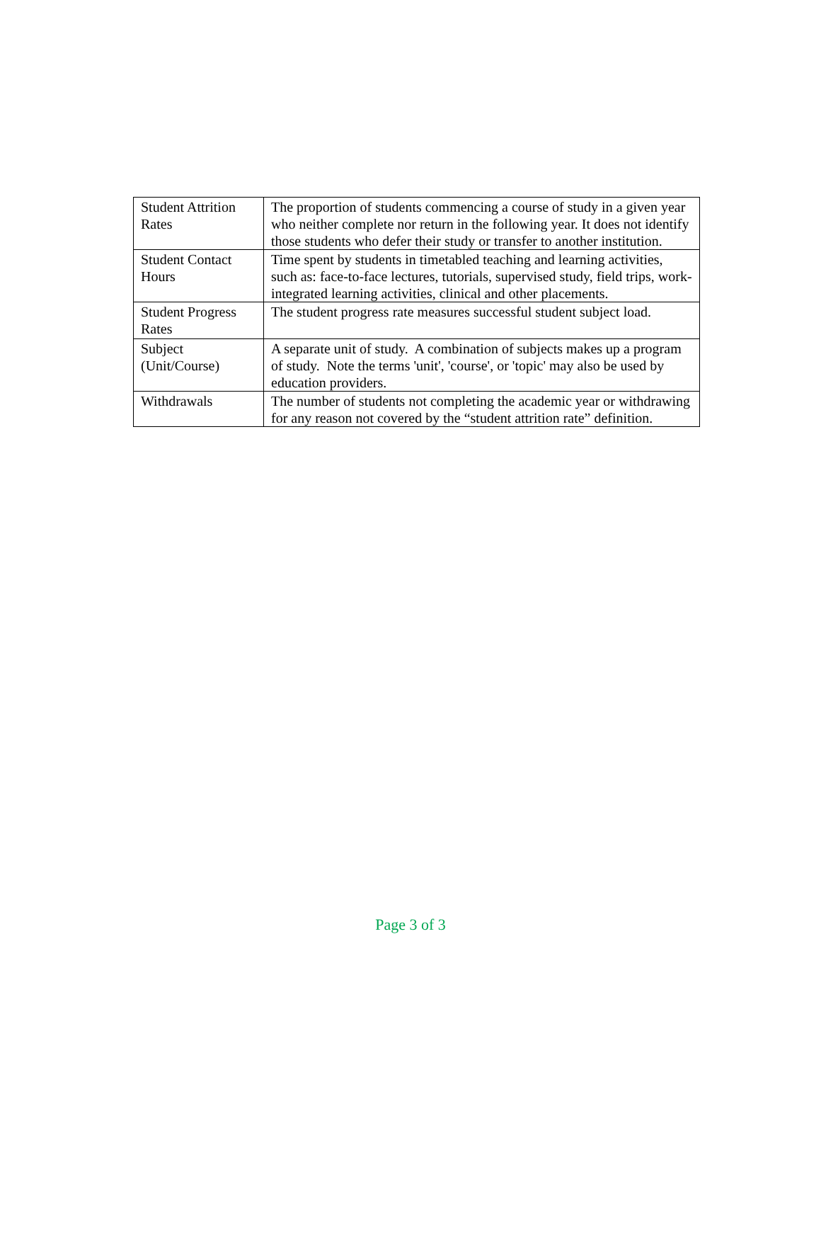| Student Attrition Rates | The proportion of students commencing a course of study in a given year who neither complete nor return in the following year. It does not identify those students who defer their study or transfer to another institution. |
| Student Contact Hours | Time spent by students in timetabled teaching and learning activities, such as: face-to-face lectures, tutorials, supervised study, field trips, work-integrated learning activities, clinical and other placements. |
| Student Progress Rates | The student progress rate measures successful student subject load. |
| Subject (Unit/Course) | A separate unit of study. A combination of subjects makes up a program of study. Note the terms 'unit', 'course', or 'topic' may also be used by education providers. |
| Withdrawals | The number of students not completing the academic year or withdrawing for any reason not covered by the “student attrition rate” definition. |
Page 3 of 3